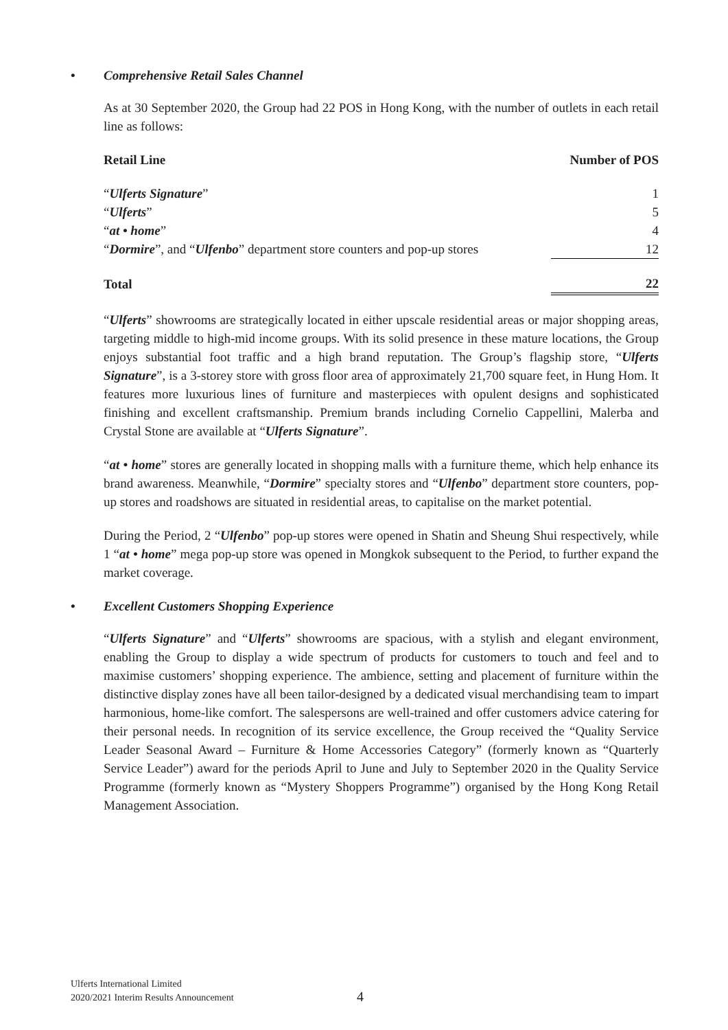• Comprehensive Retail Sales Channel
As at 30 September 2020, the Group had 22 POS in Hong Kong, with the number of outlets in each retail line as follows:
| Retail Line | Number of POS |
| --- | --- |
| “ Ulferts Signature ” | 1 |
| “ Ulferts ” | 5 |
| “ at • home ” | 4 |
| “ Dormire ”, and “ Ulfenbo ” department store counters and pop-up stores | 12 |
| Total | 22 |
“Ulferts” showrooms are strategically located in either upscale residential areas or major shopping areas, targeting middle to high-mid income groups. With its solid presence in these mature locations, the Group enjoys substantial foot traffic and a high brand reputation. The Group’s flagship store, “Ulferts Signature”, is a 3-storey store with gross floor area of approximately 21,700 square feet, in Hung Hom. It features more luxurious lines of furniture and masterpieces with opulent designs and sophisticated finishing and excellent craftsmanship. Premium brands including Cornelio Cappellini, Malerba and Crystal Stone are available at “Ulferts Signature”.
“at • home” stores are generally located in shopping malls with a furniture theme, which help enhance its brand awareness. Meanwhile, “Dormire” specialty stores and “Ulfenbo” department store counters, pop-up stores and roadshows are situated in residential areas, to capitalise on the market potential.
During the Period, 2 “Ulfenbo” pop-up stores were opened in Shatin and Sheung Shui respectively, while 1 “at • home” mega pop-up store was opened in Mongkok subsequent to the Period, to further expand the market coverage.
• Excellent Customers Shopping Experience
“Ulferts Signature” and “Ulferts” showrooms are spacious, with a stylish and elegant environment, enabling the Group to display a wide spectrum of products for customers to touch and feel and to maximise customers’ shopping experience. The ambience, setting and placement of furniture within the distinctive display zones have all been tailor-designed by a dedicated visual merchandising team to impart harmonious, home-like comfort. The salespersons are well-trained and offer customers advice catering for their personal needs. In recognition of its service excellence, the Group received the “Quality Service Leader Seasonal Award – Furniture & Home Accessories Category” (formerly known as “Quarterly Service Leader”) award for the periods April to June and July to September 2020 in the Quality Service Programme (formerly known as “Mystery Shoppers Programme”) organised by the Hong Kong Retail Management Association.
Ulferts International Limited
2020/2021 Interim Results Announcement
4